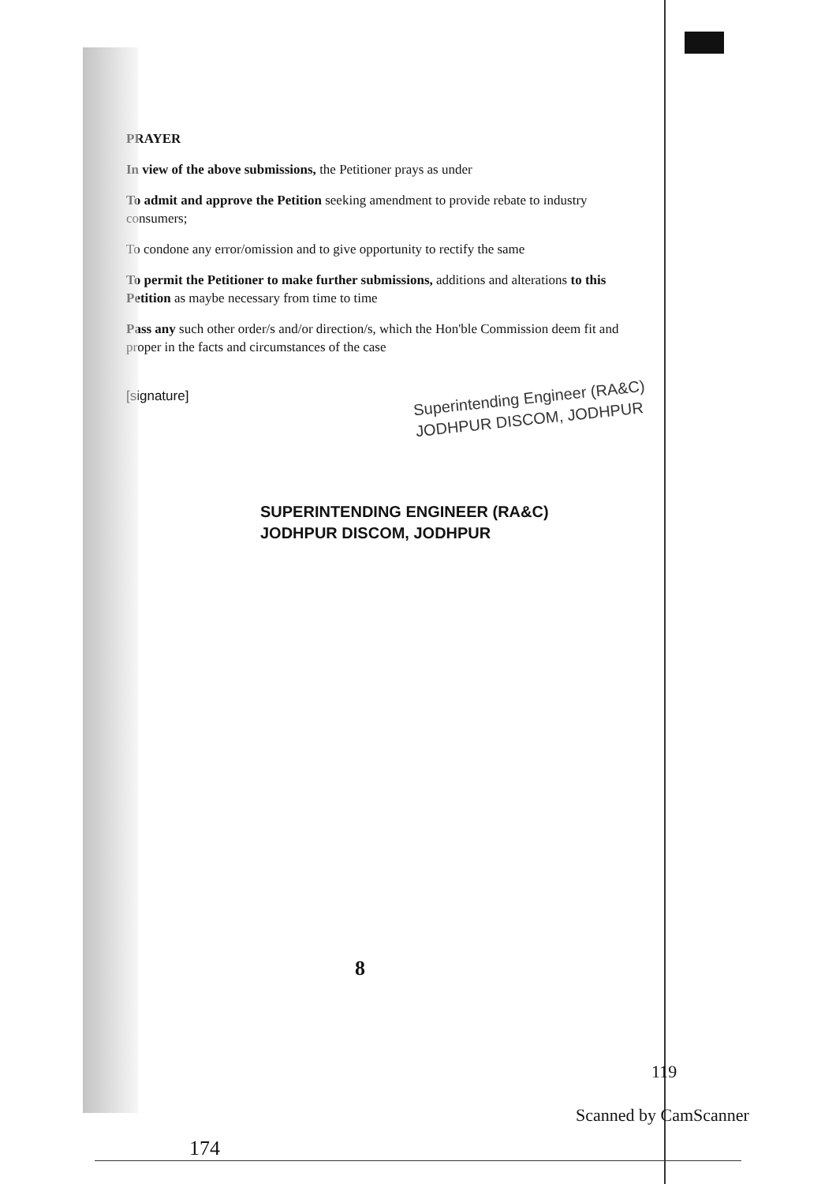PRAYER
In view of the above submissions, the Petitioner prays as under
To admit and approve the Petition seeking amendment to provide rebate to industry consumers;
To condone any error/omission and to give opportunity to rectify the same
To permit the Petitioner to make further submissions, additions and alterations to this Petition as maybe necessary from time to time
Pass any such other order/s and/or direction/s, which the Hon'ble Commission deem fit and proper in the facts and circumstances of the case
[signature]
Superintending Engineer (RA&C)
JODHPUR DISCOM, JODHPUR
SUPERINTENDING ENGINEER (RA&C)
JODHPUR DISCOM, JODHPUR
8
119
Scanned by CamScanner
174